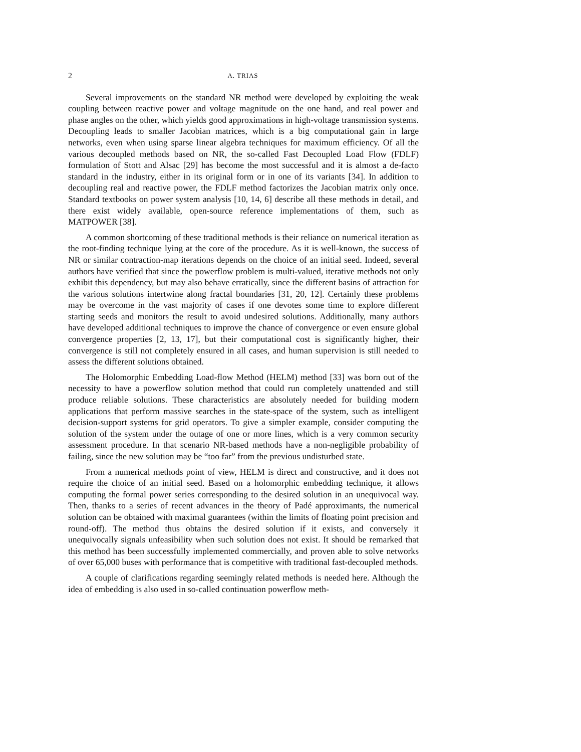2 A. TRIAS
Several improvements on the standard NR method were developed by exploiting the weak coupling between reactive power and voltage magnitude on the one hand, and real power and phase angles on the other, which yields good approximations in high-voltage transmission systems. Decoupling leads to smaller Jacobian matrices, which is a big computational gain in large networks, even when using sparse linear algebra techniques for maximum efficiency. Of all the various decoupled methods based on NR, the so-called Fast Decoupled Load Flow (FDLF) formulation of Stott and Alsac [29] has become the most successful and it is almost a de-facto standard in the industry, either in its original form or in one of its variants [34]. In addition to decoupling real and reactive power, the FDLF method factorizes the Jacobian matrix only once. Standard textbooks on power system analysis [10, 14, 6] describe all these methods in detail, and there exist widely available, open-source reference implementations of them, such as MATPOWER [38].
A common shortcoming of these traditional methods is their reliance on numerical iteration as the root-finding technique lying at the core of the procedure. As it is well-known, the success of NR or similar contraction-map iterations depends on the choice of an initial seed. Indeed, several authors have verified that since the powerflow problem is multi-valued, iterative methods not only exhibit this dependency, but may also behave erratically, since the different basins of attraction for the various solutions intertwine along fractal boundaries [31, 20, 12]. Certainly these problems may be overcome in the vast majority of cases if one devotes some time to explore different starting seeds and monitors the result to avoid undesired solutions. Additionally, many authors have developed additional techniques to improve the chance of convergence or even ensure global convergence properties [2, 13, 17], but their computational cost is significantly higher, their convergence is still not completely ensured in all cases, and human supervision is still needed to assess the different solutions obtained.
The Holomorphic Embedding Load-flow Method (HELM) method [33] was born out of the necessity to have a powerflow solution method that could run completely unattended and still produce reliable solutions. These characteristics are absolutely needed for building modern applications that perform massive searches in the state-space of the system, such as intelligent decision-support systems for grid operators. To give a simpler example, consider computing the solution of the system under the outage of one or more lines, which is a very common security assessment procedure. In that scenario NR-based methods have a non-negligible probability of failing, since the new solution may be “too far” from the previous undisturbed state.
From a numerical methods point of view, HELM is direct and constructive, and it does not require the choice of an initial seed. Based on a holomorphic embedding technique, it allows computing the formal power series corresponding to the desired solution in an unequivocal way. Then, thanks to a series of recent advances in the theory of Padé approximants, the numerical solution can be obtained with maximal guarantees (within the limits of floating point precision and round-off). The method thus obtains the desired solution if it exists, and conversely it unequivocally signals unfeasibility when such solution does not exist. It should be remarked that this method has been successfully implemented commercially, and proven able to solve networks of over 65,000 buses with performance that is competitive with traditional fast-decoupled methods.
A couple of clarifications regarding seemingly related methods is needed here. Although the idea of embedding is also used in so-called continuation powerflow meth-